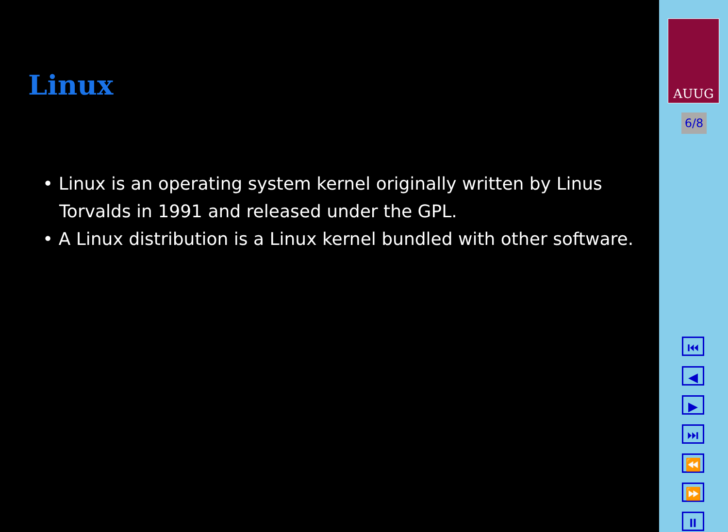Linux
• Linux is an operating system kernel originally written by Linus Torvalds in 1991 and released under the GPL.
• A Linux distribution is a Linux kernel bundled with other software.
AUUG
6/8
⏮
◀
▶
⏭
⏪
⏩
⏸